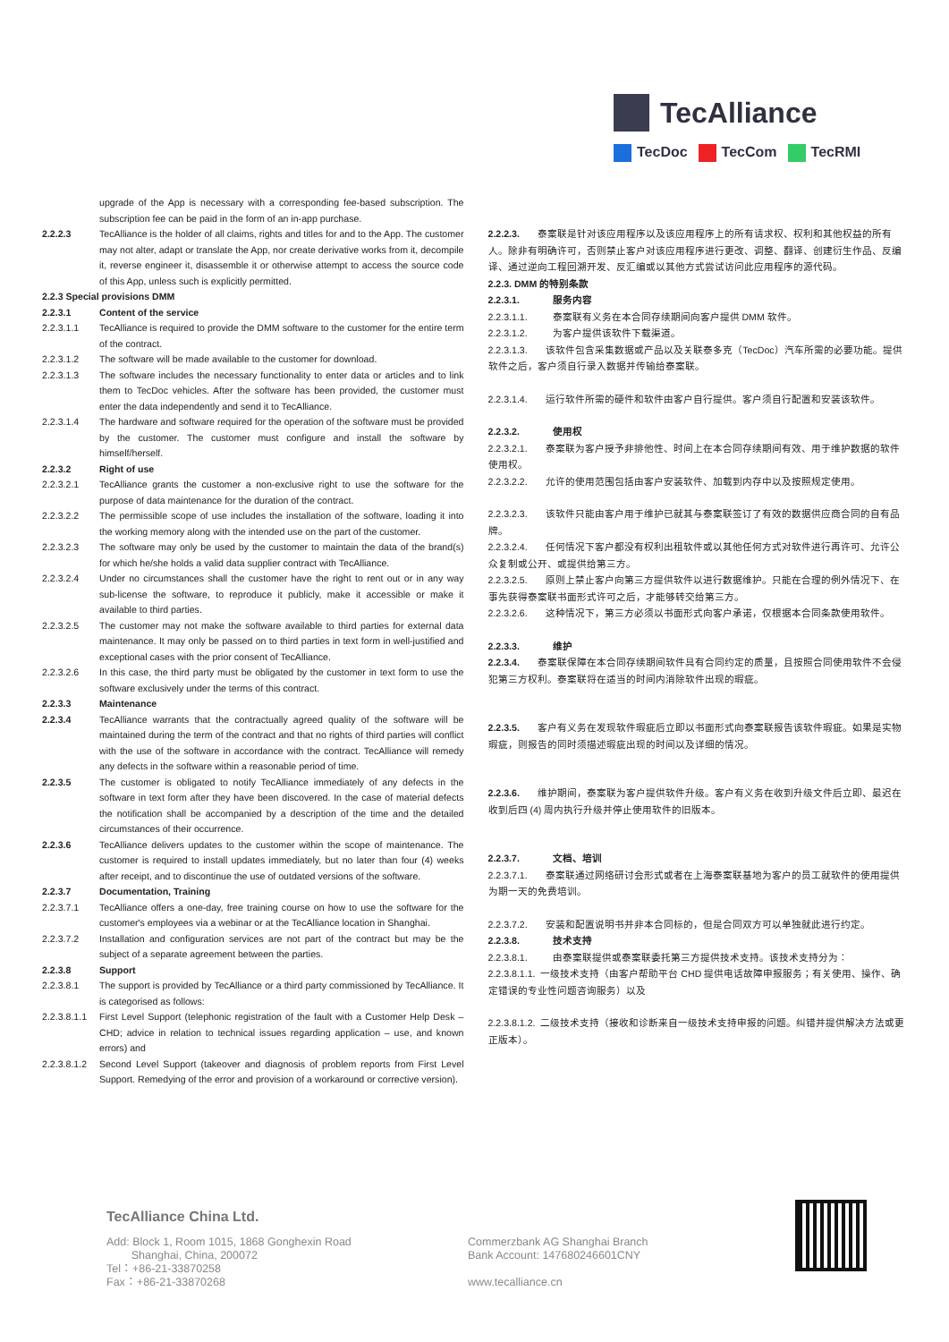TecAlliance
TecDoc TecCom TecRMI
upgrade of the App is necessary with a corresponding fee-based subscription. The subscription fee can be paid in the form of an in-app purchase.
2.2.2.3 TecAlliance is the holder of all claims, rights and titles for and to the App. The customer may not alter, adapt or translate the App, nor create derivative works from it, decompile it, reverse engineer it, disassemble it or otherwise attempt to access the source code of this App, unless such is explicitly permitted.
2.2.3 Special provisions DMM
2.2.3.1 Content of the service
2.2.3.1.1 TecAlliance is required to provide the DMM software to the customer for the entire term of the contract.
2.2.3.1.2 The software will be made available to the customer for download.
2.2.3.1.3 The software includes the necessary functionality to enter data or articles and to link them to TecDoc vehicles. After the software has been provided, the customer must enter the data independently and send it to TecAlliance.
2.2.3.1.4 The hardware and software required for the operation of the software must be provided by the customer. The customer must configure and install the software by himself/herself.
2.2.3.2 Right of use
2.2.3.2.1 TecAlliance grants the customer a non-exclusive right to use the software for the purpose of data maintenance for the duration of the contract.
2.2.3.2.2 The permissible scope of use includes the installation of the software, loading it into the working memory along with the intended use on the part of the customer.
2.2.3.2.3 The software may only be used by the customer to maintain the data of the brand(s) for which he/she holds a valid data supplier contract with TecAlliance.
2.2.3.2.4 Under no circumstances shall the customer have the right to rent out or in any way sub-license the software, to reproduce it publicly, make it accessible or make it available to third parties.
2.2.3.2.5 The customer may not make the software available to third parties for external data maintenance. It may only be passed on to third parties in text form in well-justified and exceptional cases with the prior consent of TecAlliance.
2.2.3.2.6 In this case, the third party must be obligated by the customer in text form to use the software exclusively under the terms of this contract.
2.2.3.3 Maintenance
2.2.3.4 TecAlliance warrants that the contractually agreed quality of the software will be maintained during the term of the contract and that no rights of third parties will conflict with the use of the software in accordance with the contract. TecAlliance will remedy any defects in the software within a reasonable period of time.
2.2.3.5 The customer is obligated to notify TecAlliance immediately of any defects in the software in text form after they have been discovered. In the case of material defects the notification shall be accompanied by a description of the time and the detailed circumstances of their occurrence.
2.2.3.6 TecAlliance delivers updates to the customer within the scope of maintenance. The customer is required to install updates immediately, but no later than four (4) weeks after receipt, and to discontinue the use of outdated versions of the software.
2.2.3.7 Documentation, Training
2.2.3.7.1 TecAlliance offers a one-day, free training course on how to use the software for the customer's employees via a webinar or at the TecAlliance location in Shanghai.
2.2.3.7.2 Installation and configuration services are not part of the contract but may be the subject of a separate agreement between the parties.
2.2.3.8 Support
2.2.3.8.1 The support is provided by TecAlliance or a third party commissioned by TecAlliance. It is categorised as follows:
2.2.3.8.1.1 First Level Support (telephonic registration of the fault with a Customer Help Desk – CHD; advice in relation to technical issues regarding application – use, and known errors) and
2.2.3.8.1.2 Second Level Support (takeover and diagnosis of problem reports from First Level Support. Remedying of the error and provision of a workaround or corrective version).
2.2.2.3. 泰案联是针对该应用程序以及该应用程序上的所有请求权、权利和其他权益的所有人。除非有明确许可，否则禁止客户对该应用程序进行更改、调整、翻译、创建衍生作品、反编译、通过逆向工程回溯开发、反汇编或以其他方式尝试访问此应用程序的源代码。
2.2.3. DMM 的特别条款
2.2.3.1. 服务内容
2.2.3.1.1. 泰案联有义务在本合同存续期间向客户提供 DMM 软件。
2.2.3.1.2. 为客户提供该软件下载渠道。
2.2.3.1.3. 该软件包含采集数据或产品以及关联泰多克（TecDoc）汽车所需的必要功能。提供软件之后，客户须自行录入数据并传输给泰案联。
2.2.3.1.4. 运行软件所需的硬件和软件由客户自行提供。客户须自行配置和安装该软件。
2.2.3.2. 使用权
2.2.3.2.1. 泰案联为客户授予非排他性、时间上在本合同存续期间有效、用于维护数据的软件使用权。
2.2.3.2.2. 允许的使用范围包括由客户安装软件、加载到内存中以及按照规定使用。
2.2.3.2.3. 该软件只能由客户用于维护已就其与泰案联签订了有效的数据供应商合同的自有品牌。
2.2.3.2.4. 任何情况下客户都没有权利出租软件或以其他任何方式对软件进行再许可、允许公众复制或公开、或提供给第三方。
2.2.3.2.5. 原则上禁止客户向第三方提供软件以进行数据维护。只能在合理的例外情况下、在事先获得泰案联书面形式许可之后，才能够转交给第三方。
2.2.3.2.6. 这种情况下，第三方必须以书面形式向客户承诺，仅根据本合同条款使用软件。
2.2.3.3. 维护
2.2.3.4. 泰案联保障在本合同存续期间软件具有合同约定的质量，且按照合同使用软件不会侵犯第三方权利。泰案联将在适当的时间内消除软件出现的瑕疵。
2.2.3.5. 客户有义务在发现软件瑕疵后立即以书面形式向泰案联报告该软件瑕疵。如果是实物瑕疵，则报告的同时须描述瑕疵出现的时间以及详细的情况。
2.2.3.6. 维护期间，泰案联为客户提供软件升级。客户有义务在收到升级文件后立即、最迟在收到后四 (4) 周内执行升级并停止使用软件的旧版本。
2.2.3.7. 文档、培训
2.2.3.7.1. 泰案联通过网络研讨会形式或者在上海泰案联基地为客户的员工就软件的使用提供为期一天的免费培训。
2.2.3.7.2. 安装和配置说明书并非本合同标的，但是合同双方可以单独就此进行约定。
2.2.3.8. 技术支持
2.2.3.8.1. 由泰案联提供或泰案联委托第三方提供技术支持。该技术支持分为：
2.2.3.8.1.1. 一级技术支持（由客户帮助平台 CHD 提供电话故障申报服务；有关使用、操作、确定错误的专业性问题咨询服务）以及
2.2.3.8.1.2. 二级技术支持（接收和诊断来自一级技术支持申报的问题。纠错并提供解决方法或更正版本）。
TecAlliance China Ltd.
Add: Block 1, Room 1015, 1868 Gonghexin Road
Shanghai, China, 200072
Tel：+86-21-33870258
Fax：+86-21-33870268
Commerzbank AG Shanghai Branch
Bank Account: 147680246601CNY
www.tecalliance.cn